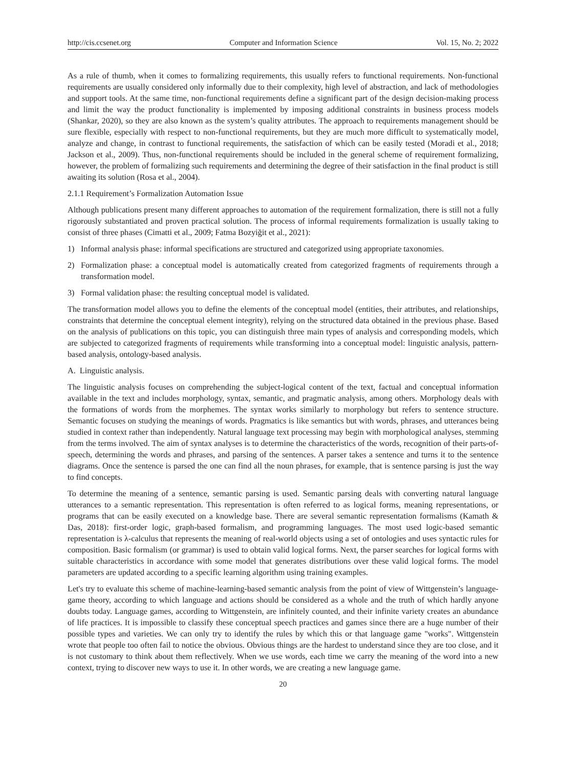http://cis.ccsenet.org Computer and Information Science Vol. 15, No. 2; 2022
As a rule of thumb, when it comes to formalizing requirements, this usually refers to functional requirements. Non-functional requirements are usually considered only informally due to their complexity, high level of abstraction, and lack of methodologies and support tools. At the same time, non-functional requirements define a significant part of the design decision-making process and limit the way the product functionality is implemented by imposing additional constraints in business process models (Shankar, 2020), so they are also known as the system’s quality attributes. The approach to requirements management should be sure flexible, especially with respect to non-functional requirements, but they are much more difficult to systematically model, analyze and change, in contrast to functional requirements, the satisfaction of which can be easily tested (Moradi et al., 2018; Jackson et al., 2009). Thus, non-functional requirements should be included in the general scheme of requirement formalizing, however, the problem of formalizing such requirements and determining the degree of their satisfaction in the final product is still awaiting its solution (Rosa et al., 2004).
2.1.1 Requirement’s Formalization Automation Issue
Although publications present many different approaches to automation of the requirement formalization, there is still not a fully rigorously substantiated and proven practical solution. The process of informal requirements formalization is usually taking to consist of three phases (Cimatti et al., 2009; Fatma Bozyiğit et al., 2021):
1) Informal analysis phase: informal specifications are structured and categorized using appropriate taxonomies.
2) Formalization phase: a conceptual model is automatically created from categorized fragments of requirements through a transformation model.
3) Formal validation phase: the resulting conceptual model is validated.
The transformation model allows you to define the elements of the conceptual model (entities, their attributes, and relationships, constraints that determine the conceptual element integrity), relying on the structured data obtained in the previous phase. Based on the analysis of publications on this topic, you can distinguish three main types of analysis and corresponding models, which are subjected to categorized fragments of requirements while transforming into a conceptual model: linguistic analysis, pattern-based analysis, ontology-based analysis.
A. Linguistic analysis.
The linguistic analysis focuses on comprehending the subject-logical content of the text, factual and conceptual information available in the text and includes morphology, syntax, semantic, and pragmatic analysis, among others. Morphology deals with the formations of words from the morphemes. The syntax works similarly to morphology but refers to sentence structure. Semantic focuses on studying the meanings of words. Pragmatics is like semantics but with words, phrases, and utterances being studied in context rather than independently. Natural language text processing may begin with morphological analyses, stemming from the terms involved. The aim of syntax analyses is to determine the characteristics of the words, recognition of their parts-of-speech, determining the words and phrases, and parsing of the sentences. A parser takes a sentence and turns it to the sentence diagrams. Once the sentence is parsed the one can find all the noun phrases, for example, that is sentence parsing is just the way to find concepts.
To determine the meaning of a sentence, semantic parsing is used. Semantic parsing deals with converting natural language utterances to a semantic representation. This representation is often referred to as logical forms, meaning representations, or programs that can be easily executed on a knowledge base. There are several semantic representation formalisms (Kamath & Das, 2018): first-order logic, graph-based formalism, and programming languages. The most used logic-based semantic representation is λ-calculus that represents the meaning of real-world objects using a set of ontologies and uses syntactic rules for composition. Basic formalism (or grammar) is used to obtain valid logical forms. Next, the parser searches for logical forms with suitable characteristics in accordance with some model that generates distributions over these valid logical forms. The model parameters are updated according to a specific learning algorithm using training examples.
Let's try to evaluate this scheme of machine-learning-based semantic analysis from the point of view of Wittgenstein’s language-game theory, according to which language and actions should be considered as a whole and the truth of which hardly anyone doubts today. Language games, according to Wittgenstein, are infinitely counted, and their infinite variety creates an abundance of life practices. It is impossible to classify these conceptual speech practices and games since there are a huge number of their possible types and varieties. We can only try to identify the rules by which this or that language game "works". Wittgenstein wrote that people too often fail to notice the obvious. Obvious things are the hardest to understand since they are too close, and it is not customary to think about them reflectively. When we use words, each time we carry the meaning of the word into a new context, trying to discover new ways to use it. In other words, we are creating a new language game.
20